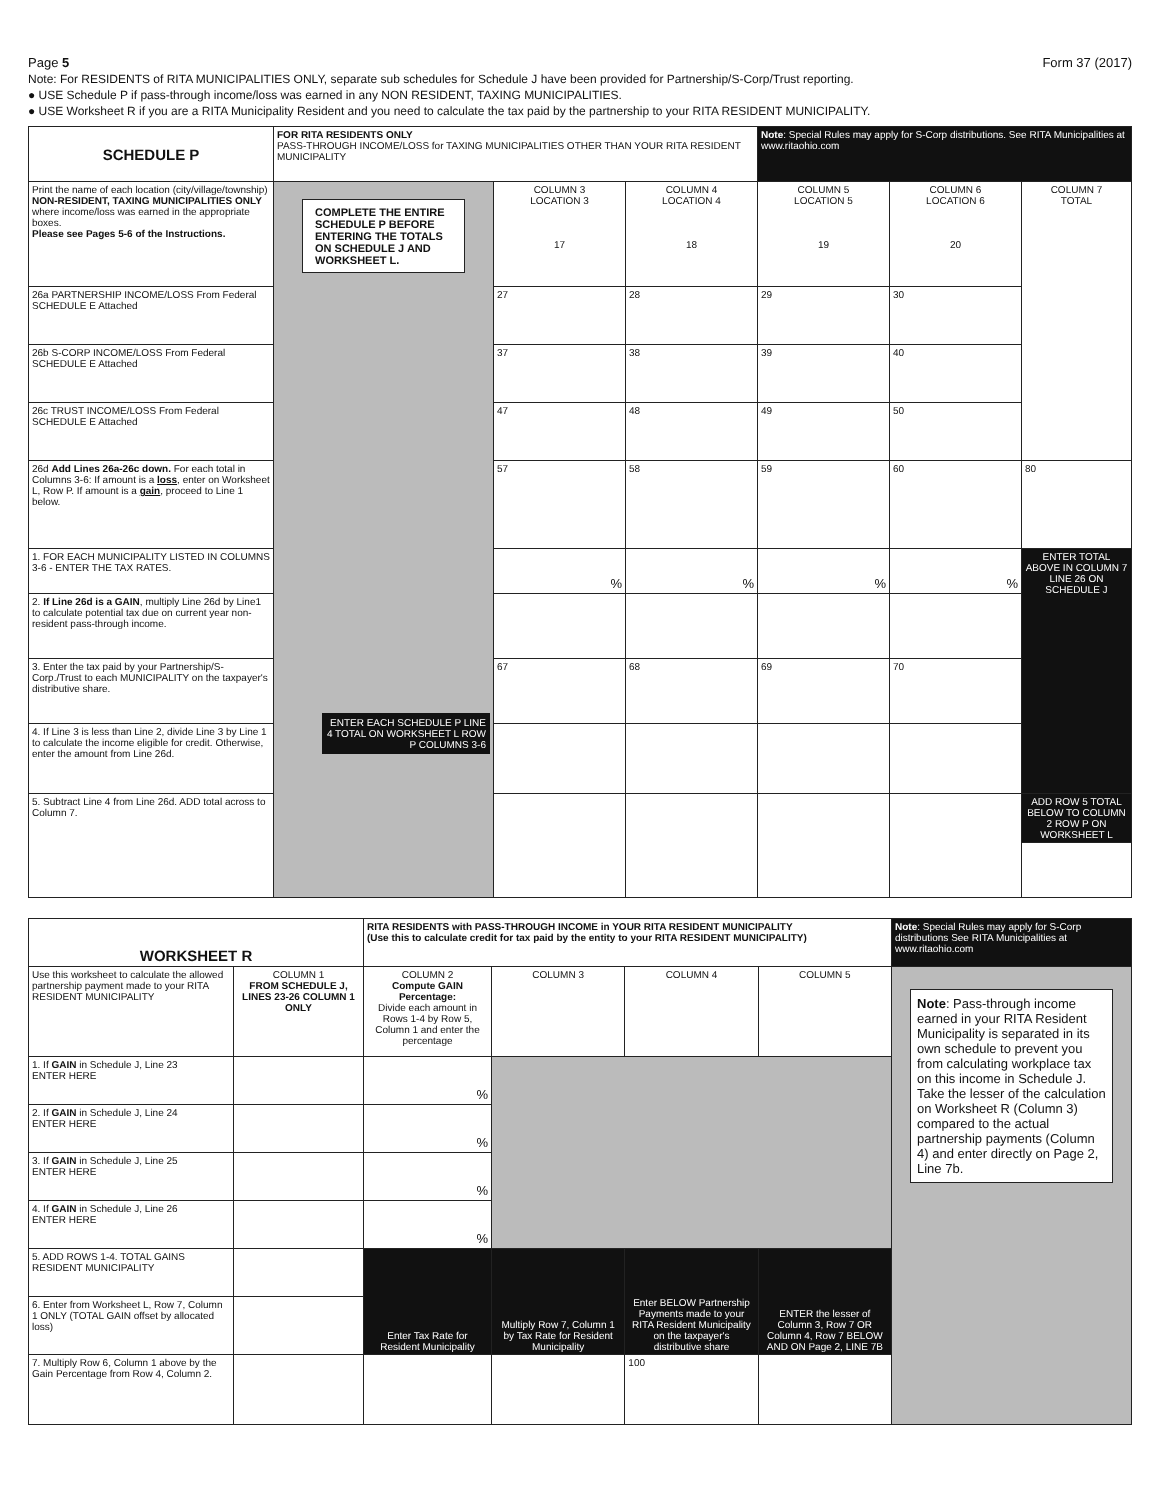Page 5 Form 37 (2017)
Note: For RESIDENTS of RITA MUNICIPALITIES ONLY, separate sub schedules for Schedule J have been provided for Partnership/S-Corp/Trust reporting.
● USE Schedule P if pass-through income/loss was earned in any NON RESIDENT, TAXING MUNICIPALITIES.
● USE Worksheet R if you are a RITA Municipality Resident and you need to calculate the tax paid by the partnership to your RITA RESIDENT MUNICIPALITY.
| SCHEDULE P | FOR RITA RESIDENTS ONLY PASS-THROUGH INCOME/LOSS for TAXING MUNICIPALITIES OTHER THAN YOUR RITA RESIDENT MUNICIPALITY | | | Note : Special Rules may apply for S-Corp distributions. See RITA Municipalities at www.ritaohio.com | | |
| Print the name of each location (city/village/township) NON-RESIDENT, TAXING MUNICIPALITIES ONLY where income/loss was earned in the appropriate boxes. Please see Pages 5-6 of the Instructions. | COMPLETE THE ENTIRE SCHEDULE P BEFORE ENTERING THE TOTALS ON SCHEDULE J AND WORKSHEET L. ENTER EACH SCHEDULE P LINE 4 TOTAL ON WORKSHEET L ROW P COLUMNS 3-6 | COLUMN 3 LOCATION 3 17 | COLUMN 4 LOCATION 4 18 | COLUMN 5 LOCATION 5 19 | COLUMN 6 LOCATION 6 20 | COLUMN 7 TOTAL |
| 26a PARTNERSHIP INCOME/LOSS From Federal SCHEDULE E Attached | | 27 | 28 | 29 | 30 | |
| 26b S-CORP INCOME/LOSS From Federal SCHEDULE E Attached | | 37 | 38 | 39 | 40 | |
| 26c TRUST INCOME/LOSS From Federal SCHEDULE E Attached | | 47 | 48 | 49 | 50 | |
| 26d Add Lines 26a-26c down. For each total in Columns 3-6: If amount is a loss , enter on Worksheet L, Row P. If amount is a gain , proceed to Line 1 below. | | 57 | 58 | 59 | 60 | 80 |
| 1. FOR EACH MUNICIPALITY LISTED IN COLUMNS 3-6 - ENTER THE TAX RATES. | | % | % | % | % | ENTER TOTAL ABOVE IN COLUMN 7 LINE 26 ON SCHEDULE J |
| 2. If Line 26d is a GAIN , multiply Line 26d by Line1 to calculate potential tax due on current year non-resident pass-through income. | | | | | | |
| 3. Enter the tax paid by your Partnership/S-Corp./Trust to each MUNICIPALITY on the taxpayer's distributive share. | | 67 | 68 | 69 | 70 | |
| 4. If Line 3 is less than Line 2, divide Line 3 by Line 1 to calculate the income eligible for credit. Otherwise, enter the amount from Line 26d. | | | | | | |
| 5. Subtract Line 4 from Line 26d. ADD total across to Column 7. | | | | | | ADD ROW 5 TOTAL BELOW TO COLUMN 2 ROW P ON WORKSHEET L |
| WORKSHEET R | | RITA RESIDENTS with PASS-THROUGH INCOME in YOUR RITA RESIDENT MUNICIPALITY (Use this to calculate credit for tax paid by the entity to your RITA RESIDENT MUNICIPALITY) | | | | Note : Special Rules may apply for S-Corp distributions See RITA Municipalities at www.ritaohio.com |
| Use this worksheet to calculate the allowed partnership payment made to your RITA RESIDENT MUNICIPALITY | COLUMN 1 FROM SCHEDULE J, LINES 23-26 COLUMN 1 ONLY | COLUMN 2 Compute GAIN Percentage: Divide each amount in Rows 1-4 by Row 5, Column 1 and enter the percentage | COLUMN 3 | COLUMN 4 | COLUMN 5 | Note : Pass-through income earned in your RITA Resident Municipality is separated in its own schedule to prevent you from calculating workplace tax on this income in Schedule J. Take the lesser of the calculation on Worksheet R (Column 3) compared to the actual partnership payments (Column 4) and enter directly on Page 2, Line 7b. |
| 1. If GAIN in Schedule J, Line 23 ENTER HERE | | % | | | | |
| 2. If GAIN in Schedule J, Line 24 ENTER HERE | | % | | | | |
| 3. If GAIN in Schedule J, Line 25 ENTER HERE | | % | | | | |
| 4. If GAIN in Schedule J, Line 26 ENTER HERE | | % | | | | |
| 5. ADD ROWS 1-4. TOTAL GAINS RESIDENT MUNICIPALITY | | Enter Tax Rate for Resident Municipality | Multiply Row 7, Column 1 by Tax Rate for Resident Municipality | Enter BELOW Partnership Payments made to your RITA Resident Municipality on the taxpayer's distributive share | ENTER the lesser of Column 3, Row 7 OR Column 4, Row 7 BELOW AND ON Page 2, LINE 7B | |
| 6. Enter from Worksheet L, Row 7, Column 1 ONLY (TOTAL GAIN offset by allocated loss) | | | | | | |
| 7. Multiply Row 6, Column 1 above by the Gain Percentage from Row 4, Column 2. | | | | 100 | | |